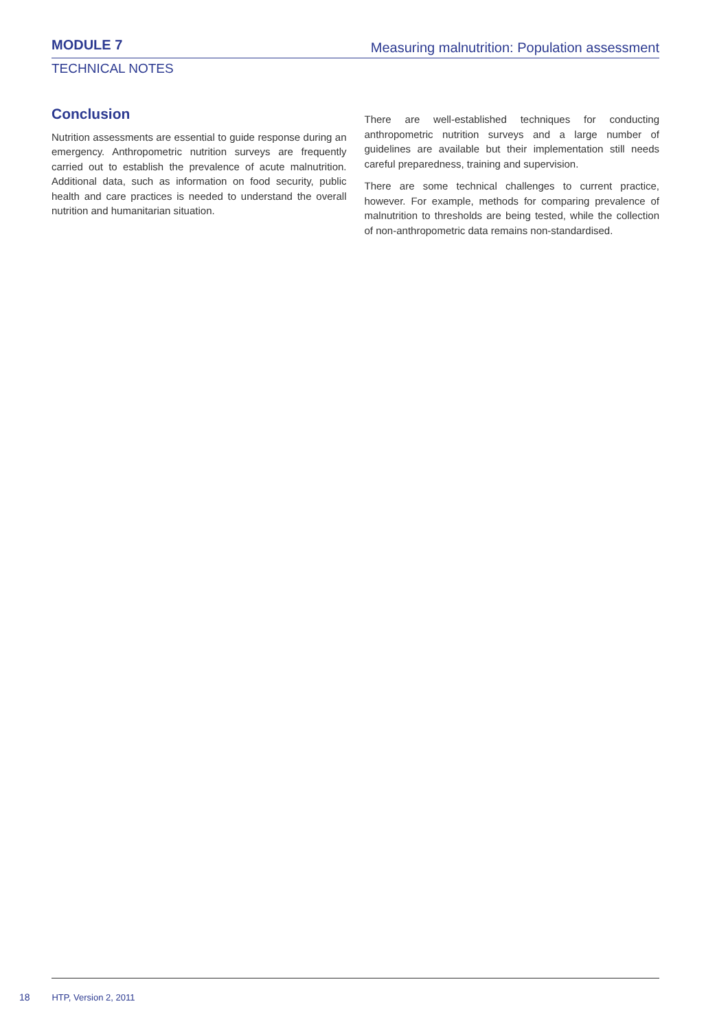MODULE 7 Measuring malnutrition: Population assessment
TECHNICAL NOTES
Conclusion
Nutrition assessments are essential to guide response during an emergency. Anthropometric nutrition surveys are frequently carried out to establish the prevalence of acute malnutrition. Additional data, such as information on food security, public health and care practices is needed to understand the overall nutrition and humanitarian situation.
There are well-established techniques for conducting anthropometric nutrition surveys and a large number of guidelines are available but their implementation still needs careful preparedness, training and supervision.
There are some technical challenges to current practice, however. For example, methods for comparing prevalence of malnutrition to thresholds are being tested, while the collection of non-anthropometric data remains non-standardised.
18 HTP, Version 2, 2011